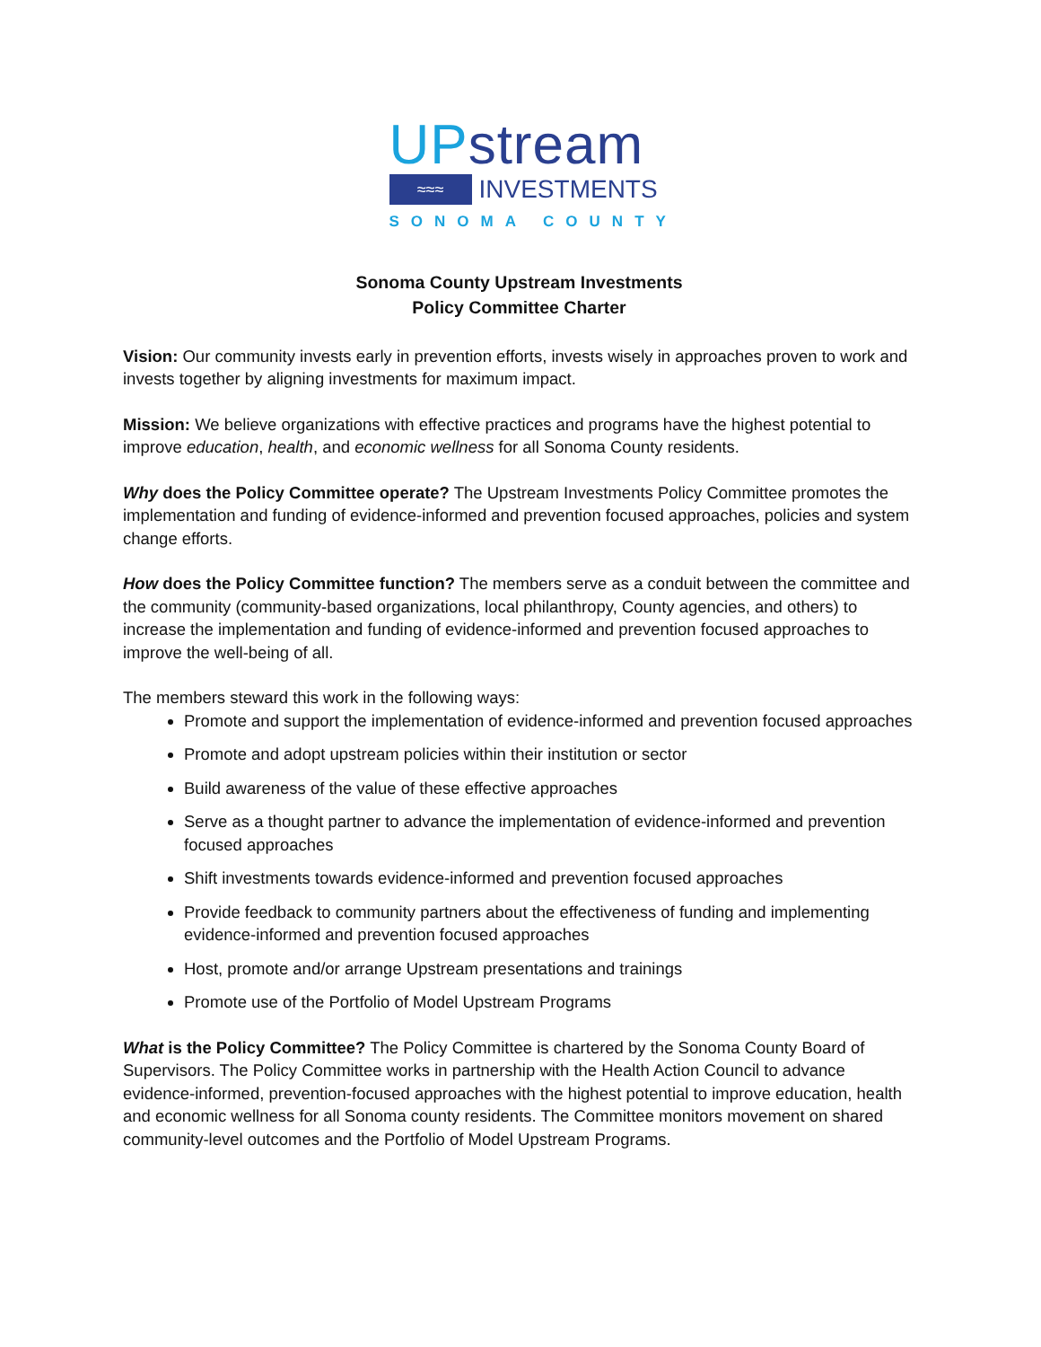UPstream
≈≈≈
INVESTMENTS
SONOMA COUNTY
Sonoma County Upstream Investments
Policy Committee Charter
Vision: Our community invests early in prevention efforts, invests wisely in approaches proven to work and invests together by aligning investments for maximum impact.
Mission: We believe organizations with effective practices and programs have the highest potential to improve education, health, and economic wellness for all Sonoma County residents.
Why does the Policy Committee operate? The Upstream Investments Policy Committee promotes the implementation and funding of evidence-informed and prevention focused approaches, policies and system change efforts.
How does the Policy Committee function? The members serve as a conduit between the committee and the community (community-based organizations, local philanthropy, County agencies, and others) to increase the implementation and funding of evidence-informed and prevention focused approaches to improve the well-being of all.
The members steward this work in the following ways:
Promote and support the implementation of evidence-informed and prevention focused approaches
Promote and adopt upstream policies within their institution or sector
Build awareness of the value of these effective approaches
Serve as a thought partner to advance the implementation of evidence-informed and prevention focused approaches
Shift investments towards evidence-informed and prevention focused approaches
Provide feedback to community partners about the effectiveness of funding and implementing evidence-informed and prevention focused approaches
Host, promote and/or arrange Upstream presentations and trainings
Promote use of the Portfolio of Model Upstream Programs
What is the Policy Committee? The Policy Committee is chartered by the Sonoma County Board of Supervisors. The Policy Committee works in partnership with the Health Action Council to advance evidence-informed, prevention-focused approaches with the highest potential to improve education, health and economic wellness for all Sonoma county residents. The Committee monitors movement on shared community-level outcomes and the Portfolio of Model Upstream Programs.